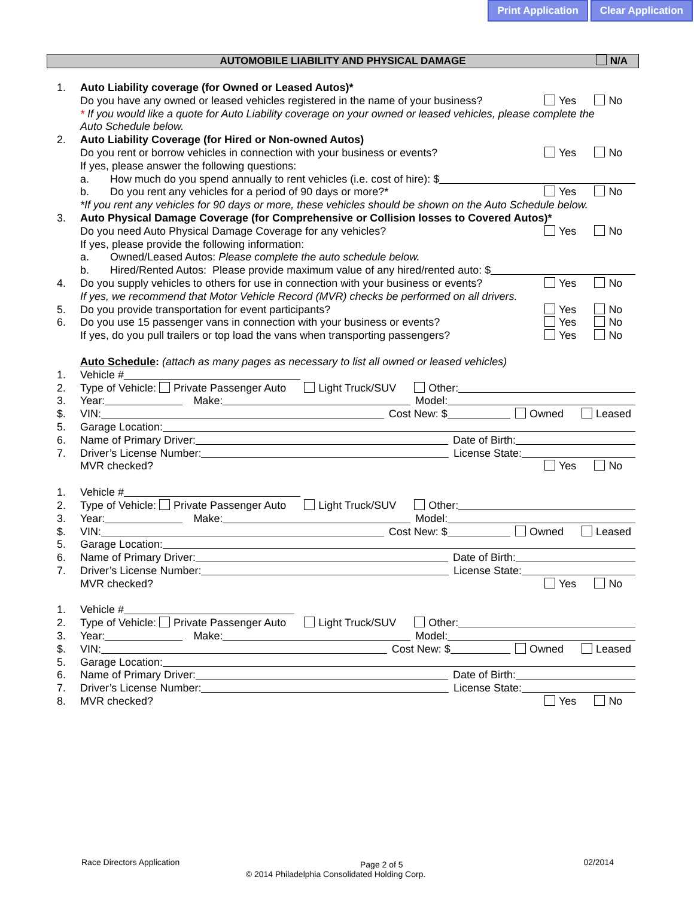Print Application Clear Application
AUTOMOBILE LIABILITY AND PHYSICAL DAMAGE N/A
1. Auto Liability coverage (for Owned or Leased Autos)*
Do you have any owned or leased vehicles registered in the name of your business? Yes No
* If you would like a quote for Auto Liability coverage on your owned or leased vehicles, please complete the
Auto Schedule below.
2. Auto Liability Coverage (for Hired or Non-owned Autos)
Do you rent or borrow vehicles in connection with your business or events? Yes No
If yes, please answer the following questions:
a. How much do you spend annually to rent vehicles (i.e. cost of hire): $
b. Do you rent any vehicles for a period of 90 days or more?* Yes No
*If you rent any vehicles for 90 days or more, these vehicles should be shown on the Auto Schedule below.
3. Auto Physical Damage Coverage (for Comprehensive or Collision losses to Covered Autos)*
Do you need Auto Physical Damage Coverage for any vehicles? Yes No
If yes, please provide the following information:
a. Owned/Leased Autos: Please complete the auto schedule below.
b. Hired/Rented Autos: Please provide maximum value of any hired/rented auto: $
4. Do you supply vehicles to others for use in connection with your business or events? Yes No
If yes, we recommend that Motor Vehicle Record (MVR) checks be performed on all drivers.
5. Do you provide transportation for event participants? Yes No
6. Do you use 15 passenger vans in connection with your business or events? Yes No
If yes, do you pull trailers or top load the vans when transporting passengers? Yes No
Auto Schedule: (attach as many pages as necessary to list all owned or leased vehicles)
1. Vehicle #
2. Type of Vehicle: Private Passenger Auto Light Truck/SUV Other:
3. Year: Make: Model:
$. VIN: Cost New: $ Owned Leased
5. Garage Location:
6. Name of Primary Driver: Date of Birth:
7. Driver’s License Number: License State:
MVR checked? Yes No
1. Vehicle #
2. Type of Vehicle: Private Passenger Auto Light Truck/SUV Other:
3. Year: Make: Model:
$. VIN: Cost New: $ Owned Leased
5. Garage Location:
6. Name of Primary Driver: Date of Birth:
7. Driver’s License Number: License State:
MVR checked? Yes No
1. Vehicle #
2. Type of Vehicle: Private Passenger Auto Light Truck/SUV Other:
3. Year: Make: Model:
$. VIN: Cost New: $ Owned Leased
5. Garage Location:
6. Name of Primary Driver: Date of Birth:
7. Driver’s License Number: License State:
8. MVR checked? Yes No
Race Directors Application Page 2 of 5 02/2014
© 2014 Philadelphia Consolidated Holding Corp.